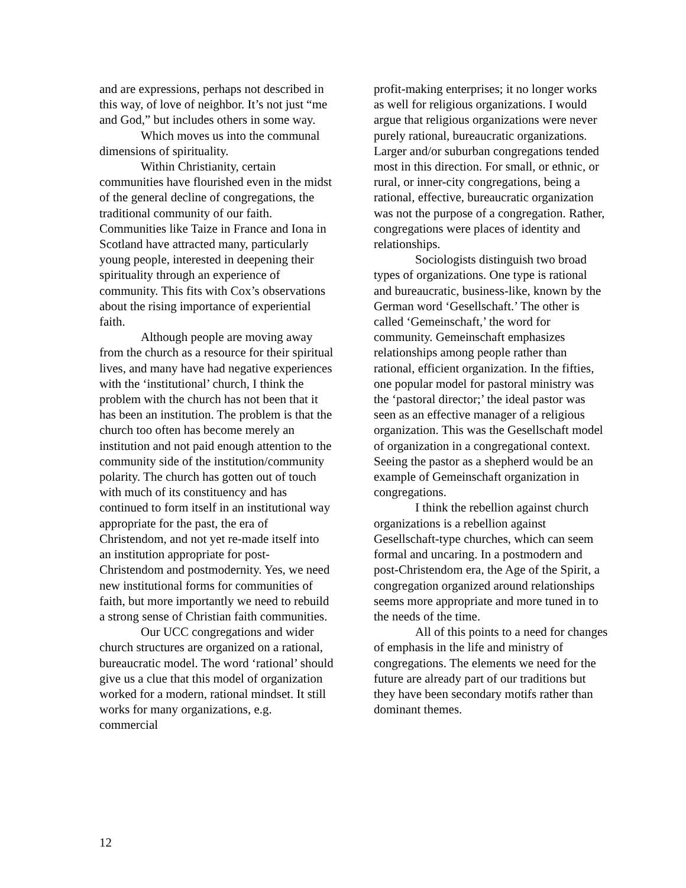and are expressions, perhaps not described in this way, of love of neighbor. It’s not just “me and God,” but includes others in some way.
Which moves us into the communal dimensions of spirituality.
Within Christianity, certain communities have flourished even in the midst of the general decline of congregations, the traditional community of our faith. Communities like Taize in France and Iona in Scotland have attracted many, particularly young people, interested in deepening their spirituality through an experience of community. This fits with Cox’s observations about the rising importance of experiential faith.
Although people are moving away from the church as a resource for their spiritual lives, and many have had negative experiences with the ‘institutional’ church, I think the problem with the church has not been that it has been an institution. The problem is that the church too often has become merely an institution and not paid enough attention to the community side of the institution/community polarity. The church has gotten out of touch with much of its constituency and has continued to form itself in an institutional way appropriate for the past, the era of Christendom, and not yet re-made itself into an institution appropriate for post-Christendom and postmodernity. Yes, we need new institutional forms for communities of faith, but more importantly we need to rebuild a strong sense of Christian faith communities.
Our UCC congregations and wider church structures are organized on a rational, bureaucratic model. The word ‘rational’ should give us a clue that this model of organization worked for a modern, rational mindset. It still works for many organizations, e.g. commercial
profit-making enterprises; it no longer works as well for religious organizations. I would argue that religious organizations were never purely rational, bureaucratic organizations. Larger and/or suburban congregations tended most in this direction. For small, or ethnic, or rural, or inner-city congregations, being a rational, effective, bureaucratic organization was not the purpose of a congregation. Rather, congregations were places of identity and relationships.
Sociologists distinguish two broad types of organizations. One type is rational and bureaucratic, business-like, known by the German word ‘Gesellschaft.’ The other is called ‘Gemeinschaft,’ the word for community. Gemeinschaft emphasizes relationships among people rather than rational, efficient organization. In the fifties, one popular model for pastoral ministry was the ‘pastoral director;’ the ideal pastor was seen as an effective manager of a religious organization. This was the Gesellschaft model of organization in a congregational context. Seeing the pastor as a shepherd would be an example of Gemeinschaft organization in congregations.
I think the rebellion against church organizations is a rebellion against Gesellschaft-type churches, which can seem formal and uncaring. In a postmodern and post-Christendom era, the Age of the Spirit, a congregation organized around relationships seems more appropriate and more tuned in to the needs of the time.
All of this points to a need for changes of emphasis in the life and ministry of congregations. The elements we need for the future are already part of our traditions but they have been secondary motifs rather than dominant themes.
12